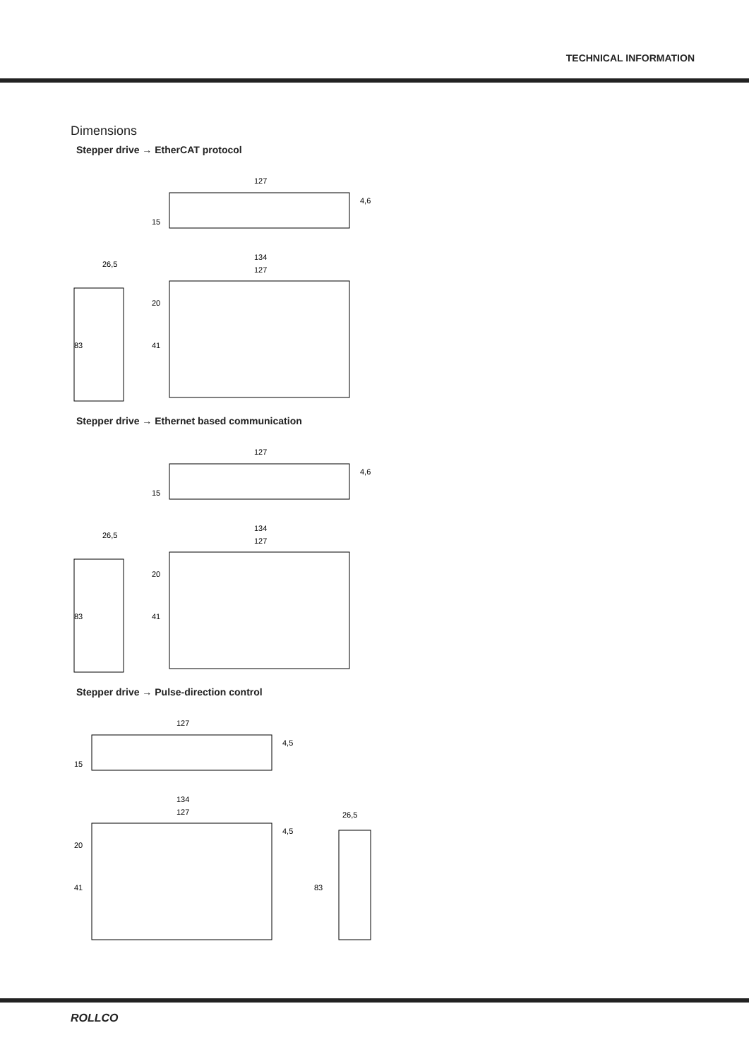TECHNICAL INFORMATION
Dimensions
Stepper drive → EtherCAT protocol
127
4,6
15
26,5
83
134
127
20
41
Stepper drive → Ethernet based communication
127
4,6
15
26,5
83
134
127
20
41
Stepper drive → Pulse-direction control
127
4,5
15
134
127
4,5
20
41
26,5
83
ROLLCO